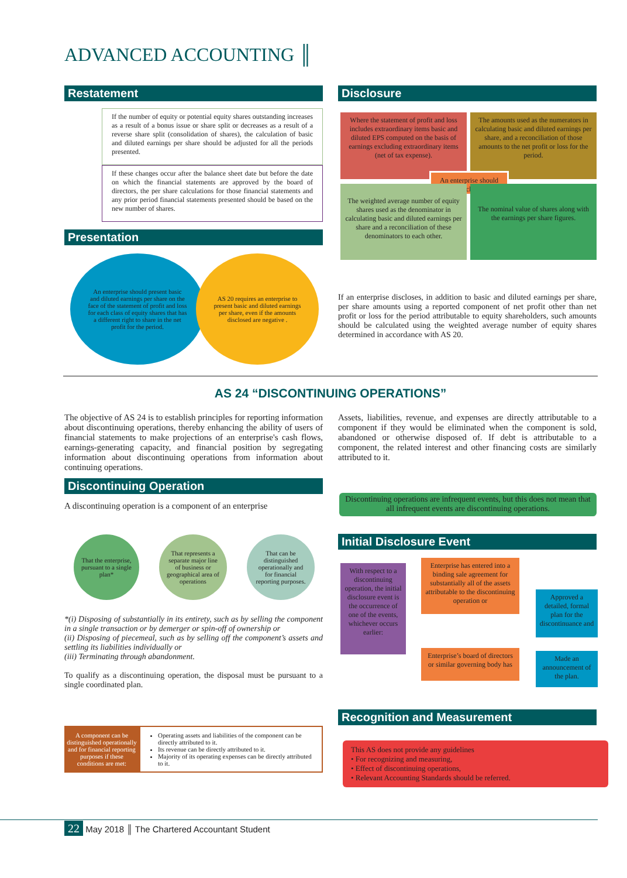ADVANCED ACCOUNTING ║
Restatement
If the number of equity or potential equity shares outstanding increases as a result of a bonus issue or share split or decreases as a result of a reverse share split (consolidation of shares), the calculation of basic and diluted earnings per share should be adjusted for all the periods presented.
If these changes occur after the balance sheet date but before the date on which the financial statements are approved by the board of directors, the per share calculations for those financial statements and any prior period financial statements presented should be based on the new number of shares.
Presentation
An enterprise should present basic and diluted earnings per share on the face of the statement of profit and loss for each class of equity shares that has a different right to share in the net profit for the period.
AS 20 requires an enterprise to present basic and diluted earnings per share, even if the amounts disclosed are negative .
Disclosure
Where the statement of profit and loss includes extraordinary items basic and diluted EPS computed on the basis of earnings excluding extraordinary items (net of tax expense).
The amounts used as the numerators in calculating basic and diluted earnings per share, and a reconciliation of those amounts to the net profit or loss for the period.
An enterprise should disclose
The weighted average number of equity shares used as the denominator in calculating basic and diluted earnings per share and a reconciliation of these denominators to each other.
The nominal value of shares along with the earnings per share figures.
If an enterprise discloses, in addition to basic and diluted earnings per share, per share amounts using a reported component of net profit other than net profit or loss for the period attributable to equity shareholders, such amounts should be calculated using the weighted average number of equity shares determined in accordance with AS 20.
AS 24 “DISCONTINUING OPERATIONS”
The objective of AS 24 is to establish principles for reporting information about discontinuing operations, thereby enhancing the ability of users of financial statements to make projections of an enterprise's cash flows, earnings-generating capacity, and financial position by segregating information about discontinuing operations from information about continuing operations.
Discontinuing Operation
A discontinuing operation is a component of an enterprise
That the enterprise, pursuant to a single plan*
That represents a separate major line of business or geographical area of operations
That can be distinguished operationally and for financial reporting purposes.
*(i) Disposing of substantially in its entirety, such as by selling the component in a single transaction or by demerger or spin-off of ownership or
(ii) Disposing of piecemeal, such as by selling off the component’s assets and settling its liabilities individually or
(iii) Terminating through abandonment.
To qualify as a discontinuing operation, the disposal must be pursuant to a single coordinated plan.
A component can be distinguished operationally and for financial reporting purposes if these conditions are met:
Operating assets and liabilities of the component can be directly attributed to it.
Its revenue can be directly attributed to it.
Majority of its operating expenses can be directly attributed to it.
Assets, liabilities, revenue, and expenses are directly attributable to a component if they would be eliminated when the component is sold, abandoned or otherwise disposed of. If debt is attributable to a component, the related interest and other financing costs are similarly attributed to it.
Discontinuing operations are infrequent events, but this does not mean that all infrequent events are discontinuing operations.
Initial Disclosure Event
With respect to a discontinuing operation, the initial disclosure event is the occurrence of one of the events, whichever occurs earlier:
Enterprise has entered into a binding sale agreement for substantially all of the assets attributable to the discontinuing operation or
Enterprise’s board of directors or similar governing body has
Approved a detailed, formal plan for the discontinuance and
Made an announcement of the plan.
Recognition and Measurement
This AS does not provide any guidelines
• For recognizing and measuring,
• Effect of discontinuing operations,
• Relevant Accounting Standards should be referred.
22 May 2018 ║ The Chartered Accountant Student